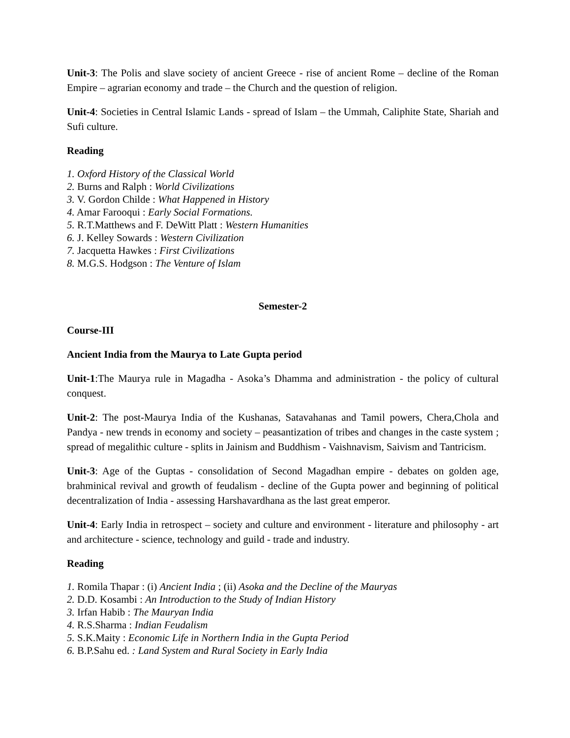Unit-3: The Polis and slave society of ancient Greece - rise of ancient Rome – decline of the Roman Empire – agrarian economy and trade – the Church and the question of religion.
Unit-4: Societies in Central Islamic Lands - spread of Islam – the Ummah, Caliphite State, Shariah and Sufi culture.
Reading
1. Oxford History of the Classical World
2. Burns and Ralph : World Civilizations
3. V. Gordon Childe : What Happened in History
4. Amar Farooqui : Early Social Formations.
5. R.T.Matthews and F. DeWitt Platt : Western Humanities
6. J. Kelley Sowards : Western Civilization
7. Jacquetta Hawkes : First Civilizations
8. M.G.S. Hodgson : The Venture of Islam
Semester-2
Course-III
Ancient India from the Maurya to Late Gupta period
Unit-1:The Maurya rule in Magadha - Asoka’s Dhamma and administration - the policy of cultural conquest.
Unit-2: The post-Maurya India of the Kushanas, Satavahanas and Tamil powers, Chera,Chola and Pandya - new trends in economy and society – peasantization of tribes and changes in the caste system ; spread of megalithic culture - splits in Jainism and Buddhism - Vaishnavism, Saivism and Tantricism.
Unit-3: Age of the Guptas - consolidation of Second Magadhan empire - debates on golden age, brahminical revival and growth of feudalism - decline of the Gupta power and beginning of political decentralization of India - assessing Harshavardhana as the last great emperor.
Unit-4: Early India in retrospect – society and culture and environment - literature and philosophy - art and architecture - science, technology and guild - trade and industry.
Reading
1. Romila Thapar : (i) Ancient India ; (ii) Asoka and the Decline of the Mauryas
2. D.D. Kosambi : An Introduction to the Study of Indian History
3. Irfan Habib : The Mauryan India
4. R.S.Sharma : Indian Feudalism
5. S.K.Maity : Economic Life in Northern India in the Gupta Period
6. B.P.Sahu ed. : Land System and Rural Society in Early India